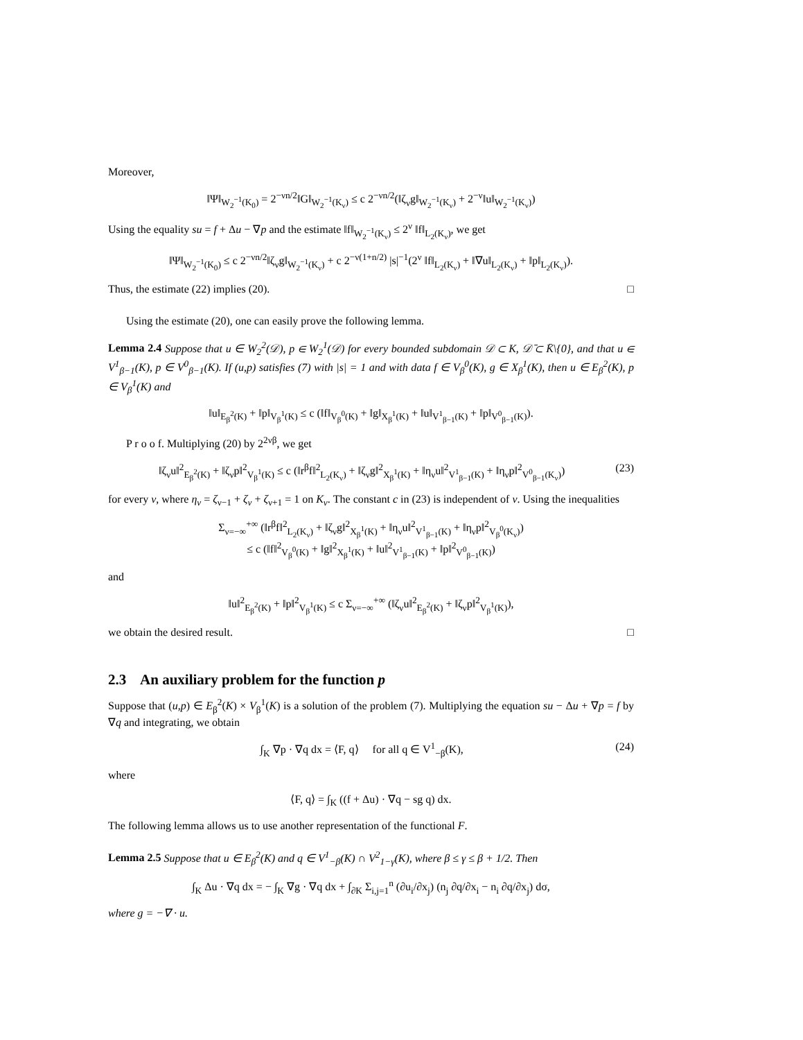Moreover,
‖Ψ‖<sub>W<sub>2</sub><sup>−1</sup>(K<sub>0</sub>)</sub> = 2<sup>−νn/2</sup>‖G‖<sub>W<sub>2</sub><sup>−1</sup>(K<sub>ν</sub>)</sub> ≤ c 2<sup>−νn/2</sup>(‖ζ<sub>ν</sub>g‖<sub>W<sub>2</sub><sup>−1</sup>(K<sub>ν</sub>)</sub> + 2<sup>−ν</sup>‖u‖<sub>W<sub>2</sub><sup>−1</sup>(K<sub>ν</sub>)</sub>)
Using the equality su = f + Δu − ∇p and the estimate ‖f‖<sub>W<sub>2</sub><sup>−1</sup>(K<sub>ν</sub>)</sub> ≤ 2<sup>ν</sup> ‖f‖<sub>L<sub>2</sub>(K<sub>ν</sub>)</sub>, we get
‖Ψ‖<sub>W<sub>2</sub><sup>−1</sup>(K<sub>0</sub>)</sub> ≤ c 2<sup>−νn/2</sup>‖ζ<sub>ν</sub>g‖<sub>W<sub>2</sub><sup>−1</sup>(K<sub>ν</sub>)</sub> + c 2<sup>−ν(1+n/2)</sup> |s|<sup>−1</sup>(2<sup>ν</sup> ‖f‖<sub>L<sub>2</sub>(K<sub>ν</sub>)</sub> + ‖∇u‖<sub>L<sub>2</sub>(K<sub>ν</sub>)</sub> + ‖p‖<sub>L<sub>2</sub>(K<sub>ν</sub>)</sub>).
Thus, the estimate (22) implies (20). □
Using the estimate (20), one can easily prove the following lemma.
Lemma 2.4 Suppose that u ∈ W<sub>2</sub><sup>2</sup>(𝒟), p ∈ W<sub>2</sub><sup>1</sup>(𝒟) for every bounded subdomain 𝒟 ⊂ K, 𝒟̄ ⊂ K̄\{0}, and that u ∈ V<sup>1</sup><sub>β−1</sub>(K), p ∈ V<sup>0</sup><sub>β−1</sub>(K). If (u,p) satisfies (7) with |s| = 1 and with data f ∈ V<sub>β</sub><sup>0</sup>(K), g ∈ X<sub>β</sub><sup>1</sup>(K), then u ∈ E<sub>β</sub><sup>2</sup>(K), p ∈ V<sub>β</sub><sup>1</sup>(K) and
‖u‖<sub>E<sub>β</sub><sup>2</sup>(K)</sub> + ‖p‖<sub>V<sub>β</sub><sup>1</sup>(K)</sub> ≤ c (‖f‖<sub>V<sub>β</sub><sup>0</sup>(K)</sub> + ‖g‖<sub>X<sub>β</sub><sup>1</sup>(K)</sub> + ‖u‖<sub>V<sup>1</sup><sub>β−1</sub>(K)</sub> + ‖p‖<sub>V<sup>0</sup><sub>β−1</sub>(K)</sub>).
P r o o f. Multiplying (20) by 2<sup>2νβ</sup>, we get
‖ζ<sub>ν</sub>u‖<sup>2</sup><sub>E<sub>β</sub><sup>2</sup>(K)</sub> + ‖ζ<sub>ν</sub>p‖<sup>2</sup><sub>V<sub>β</sub><sup>1</sup>(K)</sub> ≤ c (‖r<sup>β</sup>f‖<sup>2</sup><sub>L<sub>2</sub>(K<sub>ν</sub>)</sub> + ‖ζ<sub>ν</sub>g‖<sup>2</sup><sub>X<sub>β</sub><sup>1</sup>(K)</sub> + ‖η<sub>ν</sub>u‖<sup>2</sup><sub>V<sup>1</sup><sub>β−1</sub>(K)</sub> + ‖η<sub>ν</sub>p‖<sup>2</sup><sub>V<sup>0</sup><sub>β−1</sub>(K<sub>ν</sub>)</sub>) (23)
for every ν, where η<sub>ν</sub> = ζ<sub>ν−1</sub> + ζ<sub>ν</sub> + ζ<sub>ν+1</sub> = 1 on K<sub>ν</sub>. The constant c in (23) is independent of ν. Using the inequalities
Σ<sub>ν=−∞</sub><sup>+∞</sup> (‖r<sup>β</sup>f‖<sup>2</sup><sub>L<sub>2</sub>(K<sub>ν</sub>)</sub> + ‖ζ<sub>ν</sub>g‖<sup>2</sup><sub>X<sub>β</sub><sup>1</sup>(K)</sub> + ‖η<sub>ν</sub>u‖<sup>2</sup><sub>V<sup>1</sup><sub>β−1</sub>(K)</sub> + ‖η<sub>ν</sub>p‖<sup>2</sup><sub>V<sub>β</sub><sup>0</sup>(K<sub>ν</sub>)</sub>)
≤ c (‖f‖<sup>2</sup><sub>V<sub>β</sub><sup>0</sup>(K)</sub> + ‖g‖<sup>2</sup><sub>X<sub>β</sub><sup>1</sup>(K)</sub> + ‖u‖<sup>2</sup><sub>V<sup>1</sup><sub>β−1</sub>(K)</sub> + ‖p‖<sup>2</sup><sub>V<sup>0</sup><sub>β−1</sub>(K)</sub>)
and
‖u‖<sup>2</sup><sub>E<sub>β</sub><sup>2</sup>(K)</sub> + ‖p‖<sup>2</sup><sub>V<sub>β</sub><sup>1</sup>(K)</sub> ≤ c Σ<sub>ν=−∞</sub><sup>+∞</sup> (‖ζ<sub>ν</sub>u‖<sup>2</sup><sub>E<sub>β</sub><sup>2</sup>(K)</sub> + ‖ζ<sub>ν</sub>p‖<sup>2</sup><sub>V<sub>β</sub><sup>1</sup>(K)</sub>),
we obtain the desired result. □
2.3 An auxiliary problem for the function p
Suppose that (u,p) ∈ E<sub>β</sub><sup>2</sup>(K) × V<sub>β</sub><sup>1</sup>(K) is a solution of the problem (7). Multiplying the equation su − Δu + ∇p = f by ∇q and integrating, we obtain
∫<sub>K</sub> ∇p · ∇q dx = ⟨F, q⟩ for all q ∈ V<sup>1</sup><sub>−β</sub>(K), (24)
where
⟨F, q⟩ = ∫<sub>K</sub> ((f + Δu) · ∇q − sg q) dx.
The following lemma allows us to use another representation of the functional F.
Lemma 2.5 Suppose that u ∈ E<sub>β</sub><sup>2</sup>(K) and q ∈ V<sup>1</sup><sub>−β</sub>(K) ∩ V<sup>2</sup><sub>1−γ</sub>(K), where β ≤ γ ≤ β + 1/2. Then
∫<sub>K</sub> Δu · ∇q dx = − ∫<sub>K</sub> ∇g · ∇q dx + ∫<sub>∂K</sub> Σ<sub>i,j=1</sub><sup>n</sup> (∂u<sub>i</sub>/∂x<sub>j</sub>) (n<sub>j</sub> ∂q/∂x<sub>i</sub> − n<sub>i</sub> ∂q/∂x<sub>j</sub>) dσ,
where g = −∇ · u.